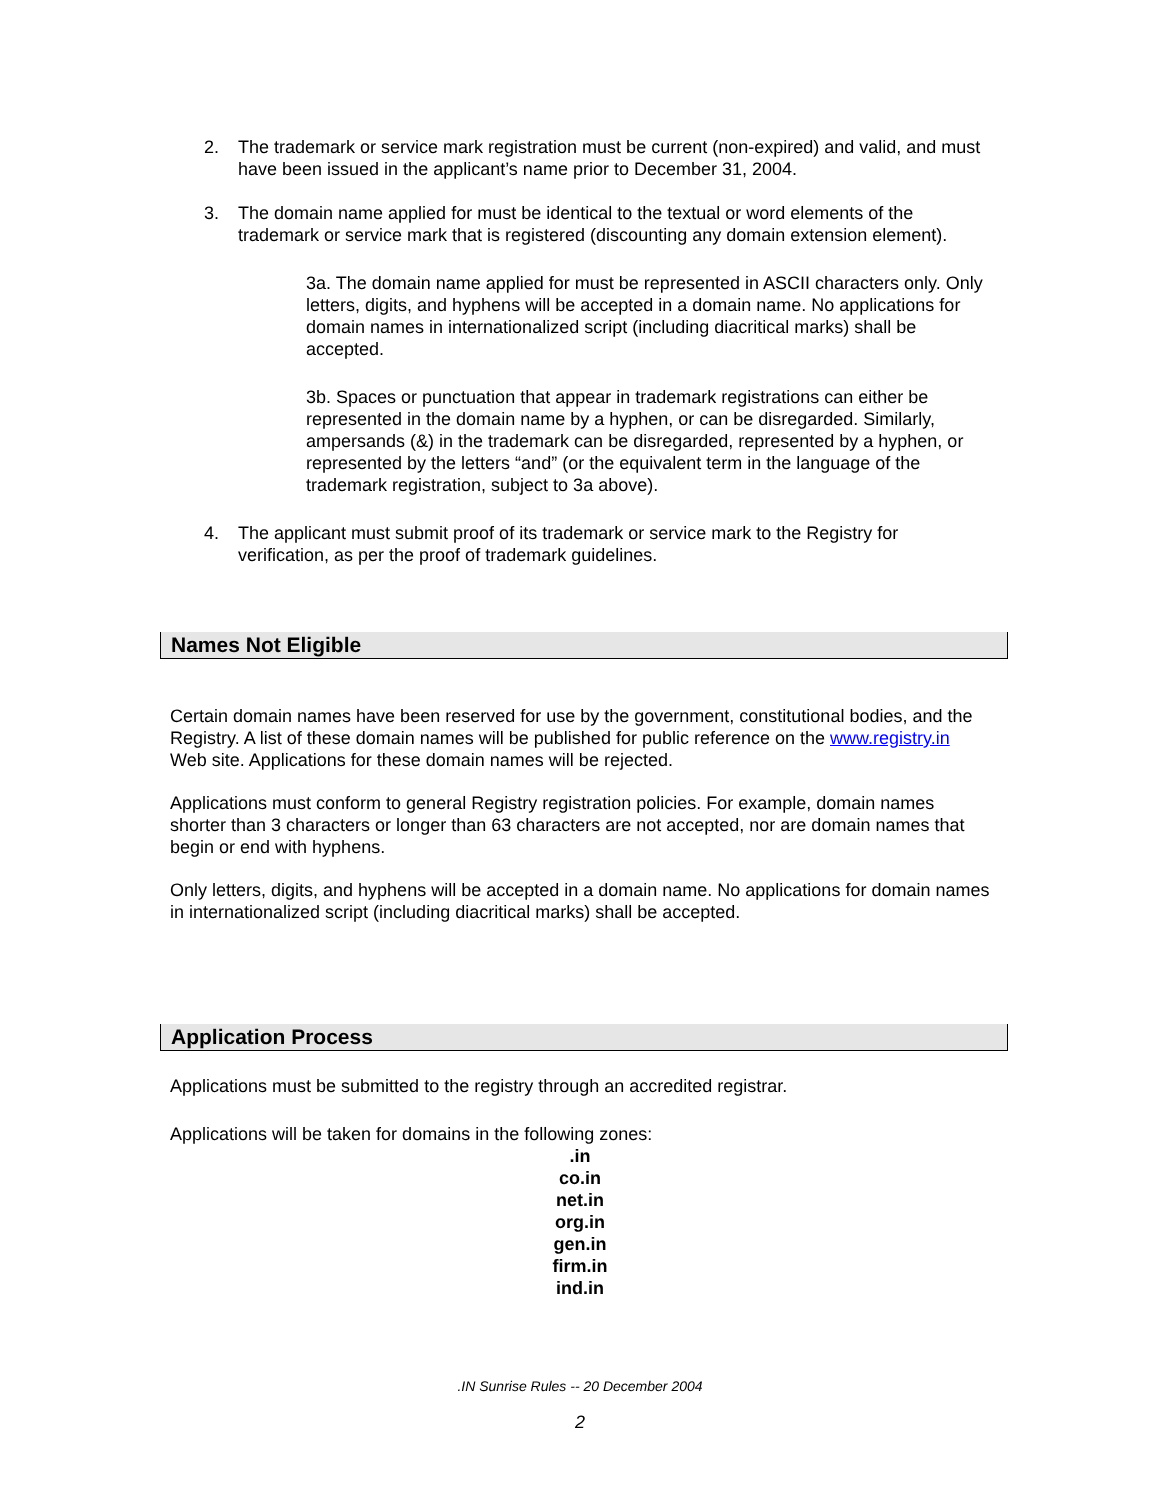2. The trademark or service mark registration must be current (non-expired) and valid, and must have been issued in the applicant’s name prior to December 31, 2004.
3. The domain name applied for must be identical to the textual or word elements of the trademark or service mark that is registered (discounting any domain extension element).
3a. The domain name applied for must be represented in ASCII characters only. Only letters, digits, and hyphens will be accepted in a domain name. No applications for domain names in internationalized script (including diacritical marks) shall be accepted.
3b. Spaces or punctuation that appear in trademark registrations can either be represented in the domain name by a hyphen, or can be disregarded. Similarly, ampersands (&) in the trademark can be disregarded, represented by a hyphen, or represented by the letters “and” (or the equivalent term in the language of the trademark registration, subject to 3a above).
4. The applicant must submit proof of its trademark or service mark to the Registry for verification, as per the proof of trademark guidelines.
Names Not Eligible
Certain domain names have been reserved for use by the government, constitutional bodies, and the Registry. A list of these domain names will be published for public reference on the www.registry.in Web site. Applications for these domain names will be rejected.
Applications must conform to general Registry registration policies. For example, domain names shorter than 3 characters or longer than 63 characters are not accepted, nor are domain names that begin or end with hyphens.
Only letters, digits, and hyphens will be accepted in a domain name. No applications for domain names in internationalized script (including diacritical marks) shall be accepted.
Application Process
Applications must be submitted to the registry through an accredited registrar.
Applications will be taken for domains in the following zones:
.in
co.in
net.in
org.in
gen.in
firm.in
ind.in
.IN Sunrise Rules -- 20 December 2004
2